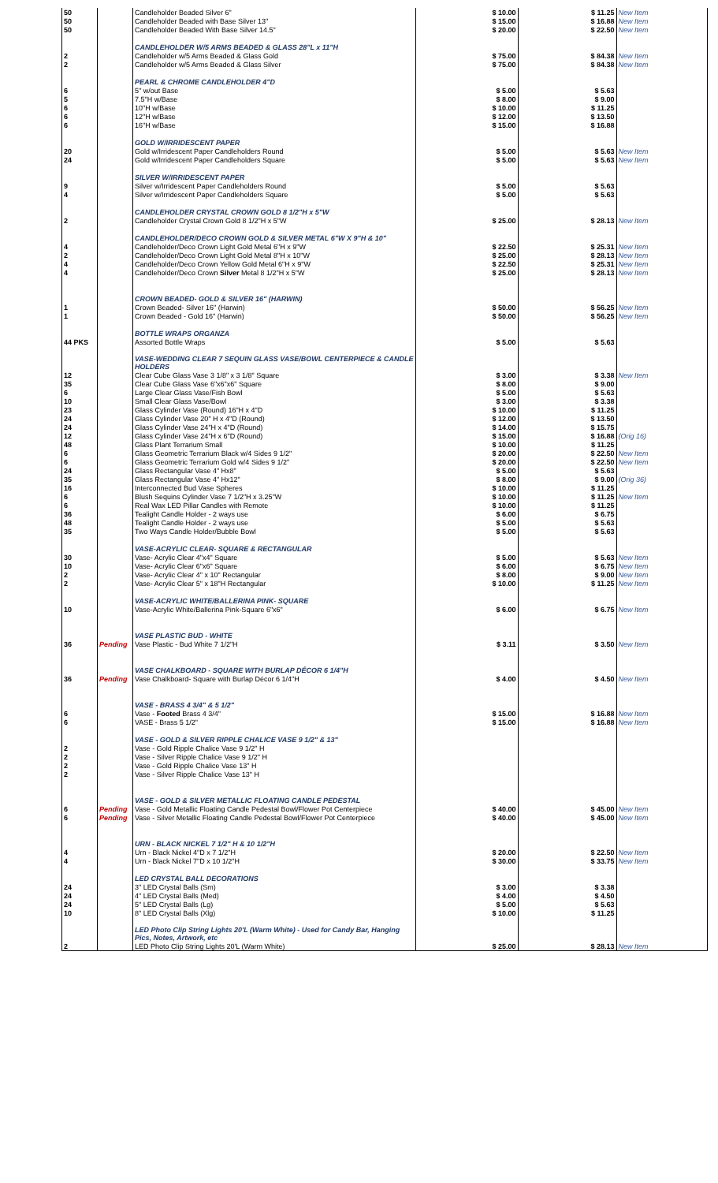| 50 | | Candleholder Beaded Silver 6" | $ 10.00 | $ 11.25 | New Item |
| 50 | | Candleholder Beaded with Base Silver 13" | $ 15.00 | $ 16.88 | New Item |
| 50 | | Candleholder Beaded With Base Silver 14.5" | $ 20.00 | $ 22.50 | New Item |
| | | CANDLEHOLDER W/5 ARMS BEADED & GLASS 28"L x 11"H | | | |
| 2 | | Candleholder w/5 Arms Beaded & Glass Gold | $ 75.00 | $ 84.38 | New Item |
| 2 | | Candleholder w/5 Arms Beaded & Glass Silver | $ 75.00 | $ 84.38 | New Item |
| | | PEARL & CHROME CANDLEHOLDER 4"D | | | |
| 6 | | 5" w/out Base | $ 5.00 | $ 5.63 | |
| 5 | | 7.5"H w/Base | $ 8.00 | $ 9.00 | |
| 6 | | 10"H w/Base | $ 10.00 | $ 11.25 | |
| 6 | | 12"H w/Base | $ 12.00 | $ 13.50 | |
| 6 | | 16"H w/Base | $ 15.00 | $ 16.88 | |
| | | GOLD W/IRRIDESCENT PAPER | | | |
| 20 | | Gold w/Irridescent Paper Candleholders Round | $ 5.00 | $ 5.63 | New Item |
| 24 | | Gold w/Irridescent Paper Candleholders Square | $ 5.00 | $ 5.63 | New Item |
| | | SILVER W/IRRIDESCENT PAPER | | | |
| 9 | | Silver w/Irridescent Paper Candleholders Round | $ 5.00 | $ 5.63 | |
| 4 | | Silver w/Irridescent Paper Candleholders Square | $ 5.00 | $ 5.63 | |
| | | CANDLEHOLDER CRYSTAL CROWN GOLD 8 1/2"H x 5"W | | | |
| 2 | | Candleholder Crystal Crown Gold 8 1/2"H x 5"W | $ 25.00 | $ 28.13 | New Item |
| | | CANDLEHOLDER/DECO CROWN GOLD & SILVER METAL 6"W X 9"H & 10" | | | |
| 4 | | Candleholder/Deco Crown Light Gold Metal 6"H x 9"W | $ 22.50 | $ 25.31 | New Item |
| 2 | | Candleholder/Deco Crown Light Gold Metal 8"H x 10"W | $ 25.00 | $ 28.13 | New Item |
| 4 | | Candleholder/Deco Crown Yellow Gold Metal 6"H x 9"W | $ 22.50 | $ 25.31 | New Item |
| 4 | | Candleholder/Deco Crown Silver Metal 8 1/2"H x 5"W | $ 25.00 | $ 28.13 | New Item |
| | | CROWN BEADED- GOLD & SILVER 16" (HARWIN) | | | |
| 1 | | Crown Beaded- Silver 16" (Harwin) | $ 50.00 | $ 56.25 | New Item |
| 1 | | Crown Beaded - Gold 16" (Harwin) | $ 50.00 | $ 56.25 | New Item |
| | | BOTTLE WRAPS ORGANZA | | | |
| 44 PKS | | Assorted Bottle Wraps | $ 5.00 | $ 5.63 | |
| | | VASE-WEDDING CLEAR 7 SEQUIN GLASS VASE/BOWL CENTERPIECE & CANDLE HOLDERS | | | |
| 12 | | Clear Cube Glass Vase 3 1/8" x 3 1/8" Square | $ 3.00 | $ 3.38 | New Item |
| 35 | | Clear Cube Glass Vase 6"x6"x6" Square | $ 8.00 | $ 9.00 | |
| 6 | | Large Clear Glass Vase/Fish Bowl | $ 5.00 | $ 5.63 | |
| 10 | | Small Clear Glass Vase/Bowl | $ 3.00 | $ 3.38 | |
| 23 | | Glass Cylinder Vase (Round) 16"H x 4"D | $ 10.00 | $ 11.25 | |
| 24 | | Glass Cylinder Vase 20" H x 4"D (Round) | $ 12.00 | $ 13.50 | |
| 24 | | Glass Cylinder Vase 24"H x 4"D (Round) | $ 14.00 | $ 15.75 | |
| 12 | | Glass Cylinder Vase 24"H x 6"D (Round) | $ 15.00 | $ 16.88 | (Orig 16) |
| 48 | | Glass Plant Terrarium Small | $ 10.00 | $ 11.25 | |
| 6 | | Glass Geometric Terrarium Black w/4 Sides 9 1/2" | $ 20.00 | $ 22.50 | New Item |
| 6 | | Glass Geometric Terrarium Gold w/4 Sides 9 1/2" | $ 20.00 | $ 22.50 | New Item |
| 24 | | Glass Rectangular Vase 4" Hx8" | $ 5.00 | $ 5.63 | |
| 35 | | Glass Rectangular Vase 4" Hx12" | $ 8.00 | $ 9.00 | (Orig 36) |
| 16 | | Interconnected Bud Vase Spheres | $ 10.00 | $ 11.25 | |
| 6 | | Blush Sequins Cylinder Vase 7 1/2"H x 3.25"W | $ 10.00 | $ 11.25 | New Item |
| 6 | | Real Wax LED Pillar Candles with Remote | $ 10.00 | $ 11.25 | |
| 36 | | Tealight Candle Holder - 2 ways use | $ 6.00 | $ 6.75 | |
| 48 | | Tealight Candle Holder - 2 ways use | $ 5.00 | $ 5.63 | |
| 35 | | Two Ways Candle Holder/Bubble Bowl | $ 5.00 | $ 5.63 | |
| | | VASE-ACRYLIC CLEAR- SQUARE & RECTANGULAR | | | |
| 30 | | Vase- Acrylic Clear 4"x4" Square | $ 5.00 | $ 5.63 | New Item |
| 10 | | Vase- Acrylic Clear 6"x6" Square | $ 6.00 | $ 6.75 | New Item |
| 2 | | Vase- Acrylic Clear 4" x 10" Rectangular | $ 8.00 | $ 9.00 | New Item |
| 2 | | Vase- Acrylic Clear 5" x 18"H Rectangular | $ 10.00 | $ 11.25 | New Item |
| | | VASE-ACRYLIC WHITE/BALLERINA PINK- SQUARE | | | |
| 10 | | Vase-Acrylic White/Ballerina Pink-Square 6"x6" | $ 6.00 | $ 6.75 | New Item |
| | | VASE PLASTIC BUD - WHITE | | | |
| 36 | Pending | Vase Plastic - Bud White 7 1/2"H | $ 3.11 | $ 3.50 | New Item |
| | | VASE CHALKBOARD - SQUARE WITH BURLAP DÉCOR 6 1/4"H | | | |
| 36 | Pending | Vase Chalkboard- Square with Burlap Décor 6 1/4"H | $ 4.00 | $ 4.50 | New Item |
| | | VASE - BRASS 4 3/4" & 5 1/2" | | | |
| 6 | | Vase - Footed Brass 4 3/4" | $ 15.00 | $ 16.88 | New Item |
| 6 | | VASE - Brass 5 1/2" | $ 15.00 | $ 16.88 | New Item |
| | | VASE - GOLD & SILVER RIPPLE CHALICE VASE 9 1/2" & 13" | | | |
| 2 | | Vase - Gold Ripple Chalice Vase 9 1/2" H | | | |
| 2 | | Vase - Silver Ripple Chalice Vase 9 1/2" H | | | |
| 2 | | Vase - Gold Ripple Chalice Vase 13" H | | | |
| 2 | | Vase - Silver Ripple Chalice Vase 13" H | | | |
| | | VASE - GOLD & SILVER METALLIC FLOATING CANDLE PEDESTAL | | | |
| 6 | Pending | Vase - Gold Metallic Floating Candle Pedestal Bowl/Flower Pot Centerpiece | $ 40.00 | $ 45.00 | New Item |
| 6 | Pending | Vase - Silver Metallic Floating Candle Pedestal Bowl/Flower Pot Centerpiece | $ 40.00 | $ 45.00 | New Item |
| | | URN - BLACK NICKEL 7 1/2" H & 10 1/2"H | | | |
| 4 | | Urn - Black Nickel 4"D x 7 1/2"H | $ 20.00 | $ 22.50 | New Item |
| 4 | | Urn - Black Nickel 7"D x 10 1/2"H | $ 30.00 | $ 33.75 | New Item |
| | | LED CRYSTAL BALL DECORATIONS | | | |
| 24 | | 3" LED Crystal Balls (Sm) | $ 3.00 | $ 3.38 | |
| 24 | | 4" LED Crystal Balls (Med) | $ 4.00 | $ 4.50 | |
| 24 | | 5" LED Crystal Balls (Lg) | $ 5.00 | $ 5.63 | |
| 10 | | 8" LED Crystal Balls (Xlg) | $ 10.00 | $ 11.25 | |
| | | LED Photo Clip String Lights 20'L (Warm White) - Used for Candy Bar, Hanging Pics, Notes, Artwork, etc | | | |
| 2 | | LED Photo Clip String Lights 20'L (Warm White) | $ 25.00 | $ 28.13 | New Item |